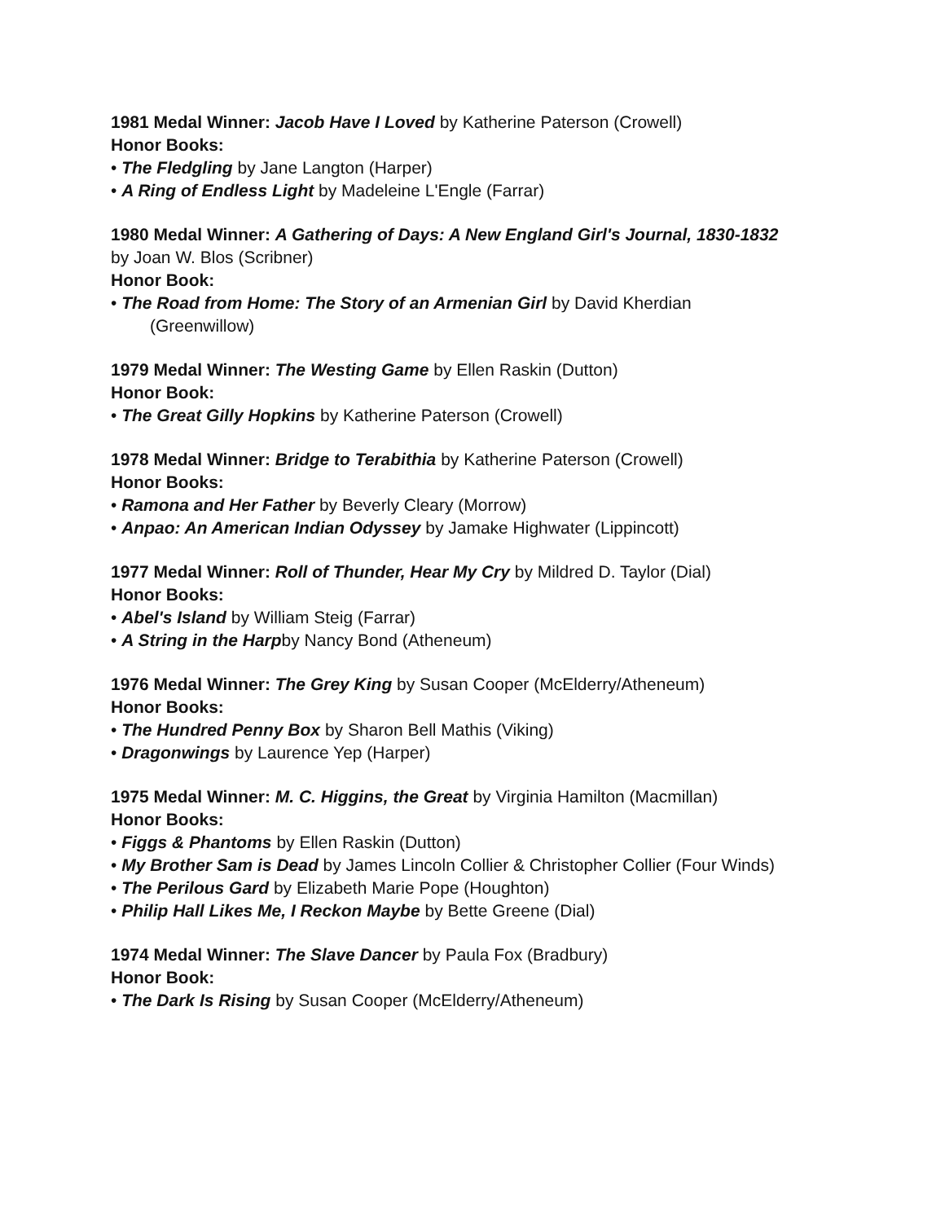1981 Medal Winner: Jacob Have I Loved by Katherine Paterson (Crowell)
Honor Books:
• The Fledgling by Jane Langton (Harper)
• A Ring of Endless Light by Madeleine L'Engle (Farrar)
1980 Medal Winner: A Gathering of Days: A New England Girl's Journal, 1830-1832 by Joan W. Blos (Scribner)
Honor Book:
• The Road from Home: The Story of an Armenian Girl by David Kherdian (Greenwillow)
1979 Medal Winner: The Westing Game by Ellen Raskin (Dutton)
Honor Book:
• The Great Gilly Hopkins by Katherine Paterson (Crowell)
1978 Medal Winner: Bridge to Terabithia by Katherine Paterson (Crowell)
Honor Books:
• Ramona and Her Father by Beverly Cleary (Morrow)
• Anpao: An American Indian Odyssey by Jamake Highwater (Lippincott)
1977 Medal Winner: Roll of Thunder, Hear My Cry by Mildred D. Taylor (Dial)
Honor Books:
• Abel's Island by William Steig (Farrar)
• A String in the Harpby Nancy Bond (Atheneum)
1976 Medal Winner: The Grey King by Susan Cooper (McElderry/Atheneum)
Honor Books:
• The Hundred Penny Box by Sharon Bell Mathis (Viking)
• Dragonwings by Laurence Yep (Harper)
1975 Medal Winner: M. C. Higgins, the Great by Virginia Hamilton (Macmillan)
Honor Books:
• Figgs & Phantoms by Ellen Raskin (Dutton)
• My Brother Sam is Dead by James Lincoln Collier & Christopher Collier (Four Winds)
• The Perilous Gard by Elizabeth Marie Pope (Houghton)
• Philip Hall Likes Me, I Reckon Maybe by Bette Greene (Dial)
1974 Medal Winner: The Slave Dancer by Paula Fox (Bradbury)
Honor Book:
• The Dark Is Rising by Susan Cooper (McElderry/Atheneum)